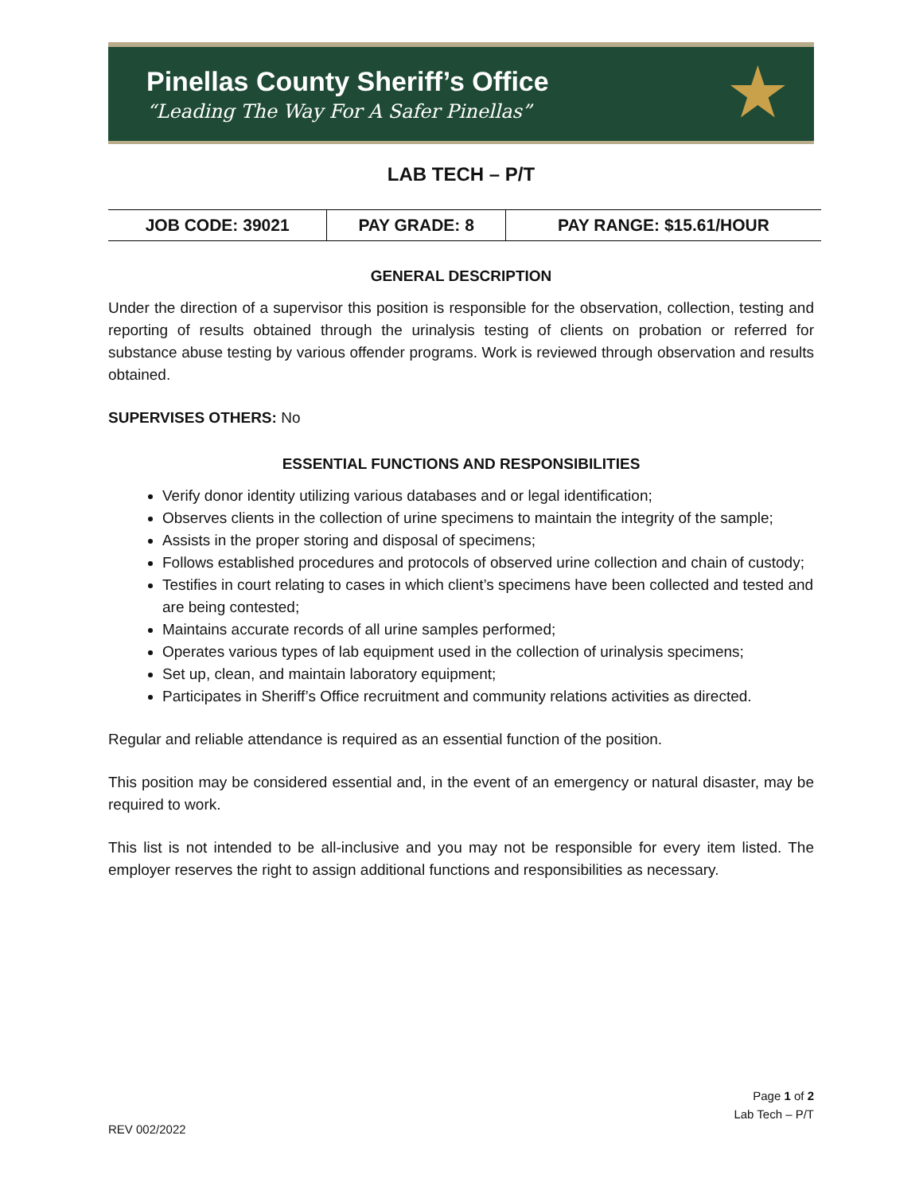Pinellas County Sheriff’s Office
“Leading The Way For A Safer Pinellas”
★
LAB TECH – P/T
| JOB CODE: 39021 | PAY GRADE: 8 | PAY RANGE: $15.61/HOUR |
| --- | --- | --- |
GENERAL DESCRIPTION
Under the direction of a supervisor this position is responsible for the observation, collection, testing and reporting of results obtained through the urinalysis testing of clients on probation or referred for substance abuse testing by various offender programs. Work is reviewed through observation and results obtained.
SUPERVISES OTHERS: No
ESSENTIAL FUNCTIONS AND RESPONSIBILITIES
Verify donor identity utilizing various databases and or legal identification;
Observes clients in the collection of urine specimens to maintain the integrity of the sample;
Assists in the proper storing and disposal of specimens;
Follows established procedures and protocols of observed urine collection and chain of custody;
Testifies in court relating to cases in which client’s specimens have been collected and tested and are being contested;
Maintains accurate records of all urine samples performed;
Operates various types of lab equipment used in the collection of urinalysis specimens;
Set up, clean, and maintain laboratory equipment;
Participates in Sheriff’s Office recruitment and community relations activities as directed.
Regular and reliable attendance is required as an essential function of the position.
This position may be considered essential and, in the event of an emergency or natural disaster, may be required to work.
This list is not intended to be all-inclusive and you may not be responsible for every item listed. The employer reserves the right to assign additional functions and responsibilities as necessary.
Page 1 of 2
Lab Tech – P/T
REV 002/2022